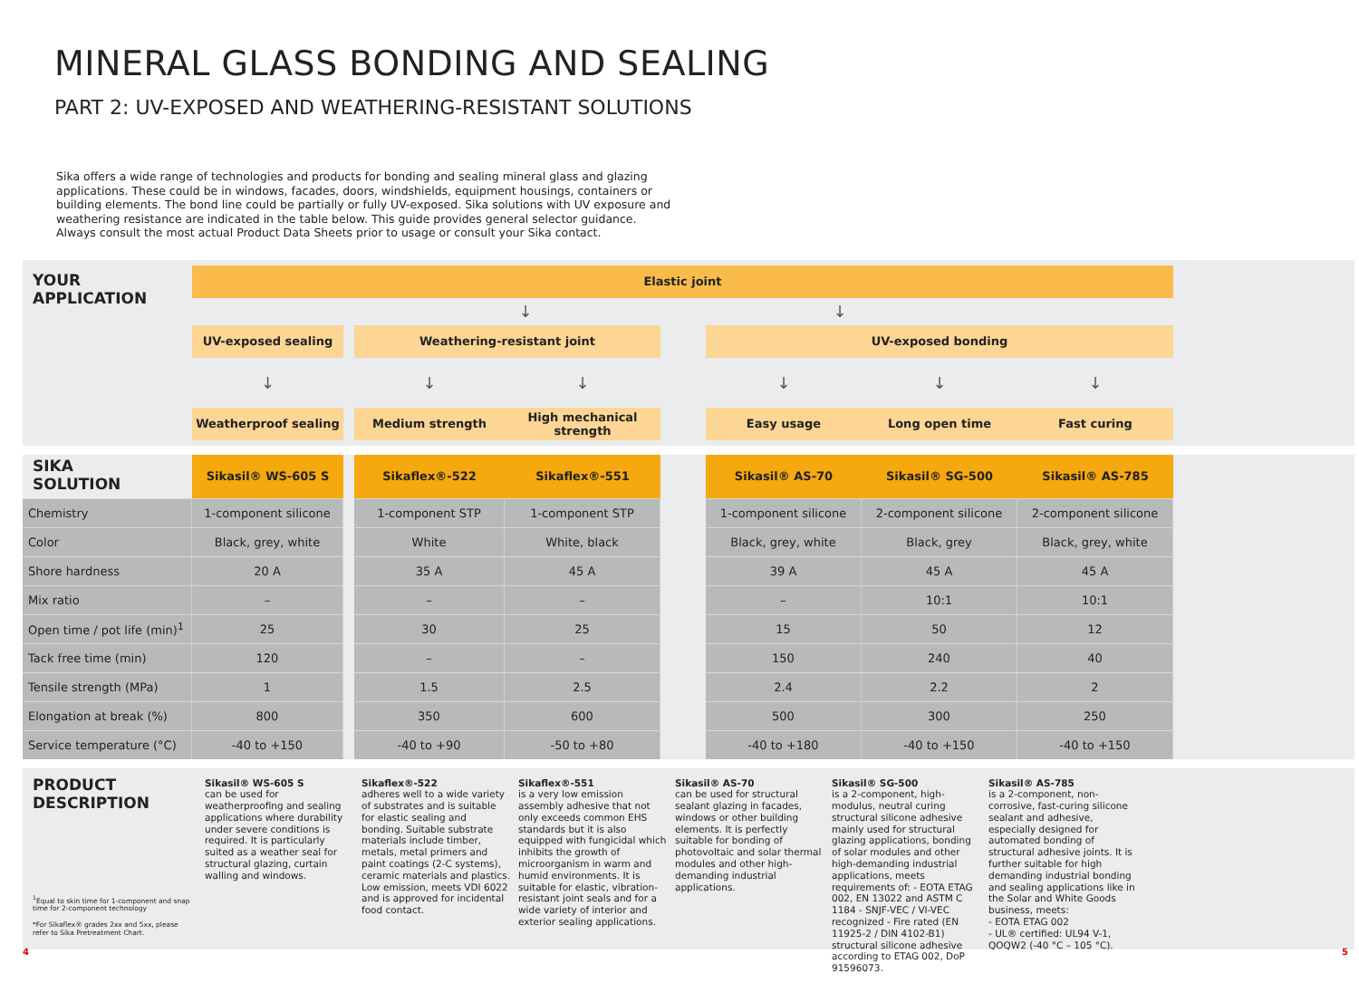MINERAL GLASS BONDING AND SEALING
PART 2: UV-EXPOSED AND WEATHERING-RESISTANT SOLUTIONS
Sika offers a wide range of technologies and products for bonding and sealing mineral glass and glazing applications. These could be in windows, facades, doors, windshields, equipment housings, containers or building elements. The bond line could be partially or fully UV-exposed. Sika solutions with UV exposure and weathering resistance are indicated in the table below. This guide provides general selector guidance. Always consult the most actual Product Data Sheets prior to usage or consult your Sika contact.
| YOUR APPLICATION | Elastic joint | | | | | | | |
| | ↓ ↓ | | | | | | | |
| | UV-exposed sealing | | Weathering-resistant joint | | | UV-exposed bonding | | |
| | ↓ | | ↓ | ↓ | | ↓ | ↓ | ↓ |
| | Weatherproof sealing | | Medium strength | High mechanical strength | | Easy usage | Long open time | Fast curing |
| SIKA SOLUTION | Sikasil® WS-605 S | | Sikaflex®-522 | Sikaflex®-551 | | Sikasil® AS-70 | Sikasil® SG-500 | Sikasil® AS-785 |
| Chemistry | 1-component silicone | | 1-component STP | 1-component STP | | 1-component silicone | 2-component silicone | 2-component silicone |
| Color | Black, grey, white | | White | White, black | | Black, grey, white | Black, grey | Black, grey, white |
| Shore hardness | 20 A | | 35 A | 45 A | | 39 A | 45 A | 45 A |
| Mix ratio | – | | – | – | | – | 10:1 | 10:1 |
| Open time / pot life (min)<sup>1</sup> | 25 | | 30 | 25 | | 15 | 50 | 12 |
| Tack free time (min) | 120 | | – | – | | 150 | 240 | 40 |
| Tensile strength (MPa) | 1 | | 1.5 | 2.5 | | 2.4 | 2.2 | 2 |
| Elongation at break (%) | 800 | | 350 | 600 | | 500 | 300 | 250 |
| Service temperature (°C) | -40 to +150 | | -40 to +90 | -50 to +80 | | -40 to +180 | -40 to +150 | -40 to +150 |
| PRODUCT DESCRIPTION <sup>1</sup> Equal to skin time for 1-component and snap time for 2-component technology *For Sikaflex® grades 2xx and 5xx, please refer to Sika Pretreatment Chart. | Sikasil® WS-605 S can be used for weatherproofing and sealing applications where durability under severe conditions is required. It is particularly suited as a weather seal for structural glazing, curtain walling and windows. | Sikaflex®-522 adheres well to a wide variety of substrates and is suitable for elastic sealing and bonding. Suitable substrate materials include timber, metals, metal primers and paint coatings (2-C systems), ceramic materials and plastics. Low emission, meets VDI 6022 and is approved for incidental food contact. | Sikaflex®-551 is a very low emission assembly adhesive that not only exceeds common EHS standards but it is also equipped with fungicidal which inhibits the growth of microorganism in warm and humid environments. It is suitable for elastic, vibration-resistant joint seals and for a wide variety of interior and exterior sealing applications. | Sikasil® AS-70 can be used for structural sealant glazing in facades, windows or other building elements. It is perfectly suitable for bonding of photovoltaic and solar thermal modules and other high-demanding industrial applications. | Sikasil® SG-500 is a 2-component, high-modulus, neutral curing structural silicone adhesive mainly used for structural glazing applications, bonding of solar modules and other high-demanding industrial applications, meets requirements of: - EOTA ETAG 002, EN 13022 and ASTM C 1184 - SNJF-VEC / VI-VEC recognized - Fire rated (EN 11925-2 / DIN 4102-B1) structural silicone adhesive according to ETAG 002, DoP 91596073. | Sikasil® AS-785 is a 2-component, non-corrosive, fast-curing silicone sealant and adhesive, especially designed for automated bonding of structural adhesive joints. It is further suitable for high demanding industrial bonding and sealing applications like in the Solar and White Goods business, meets: - EOTA ETAG 002 - UL® certified: UL94 V-1, QOQW2 (-40 °C – 105 °C). |
4 5